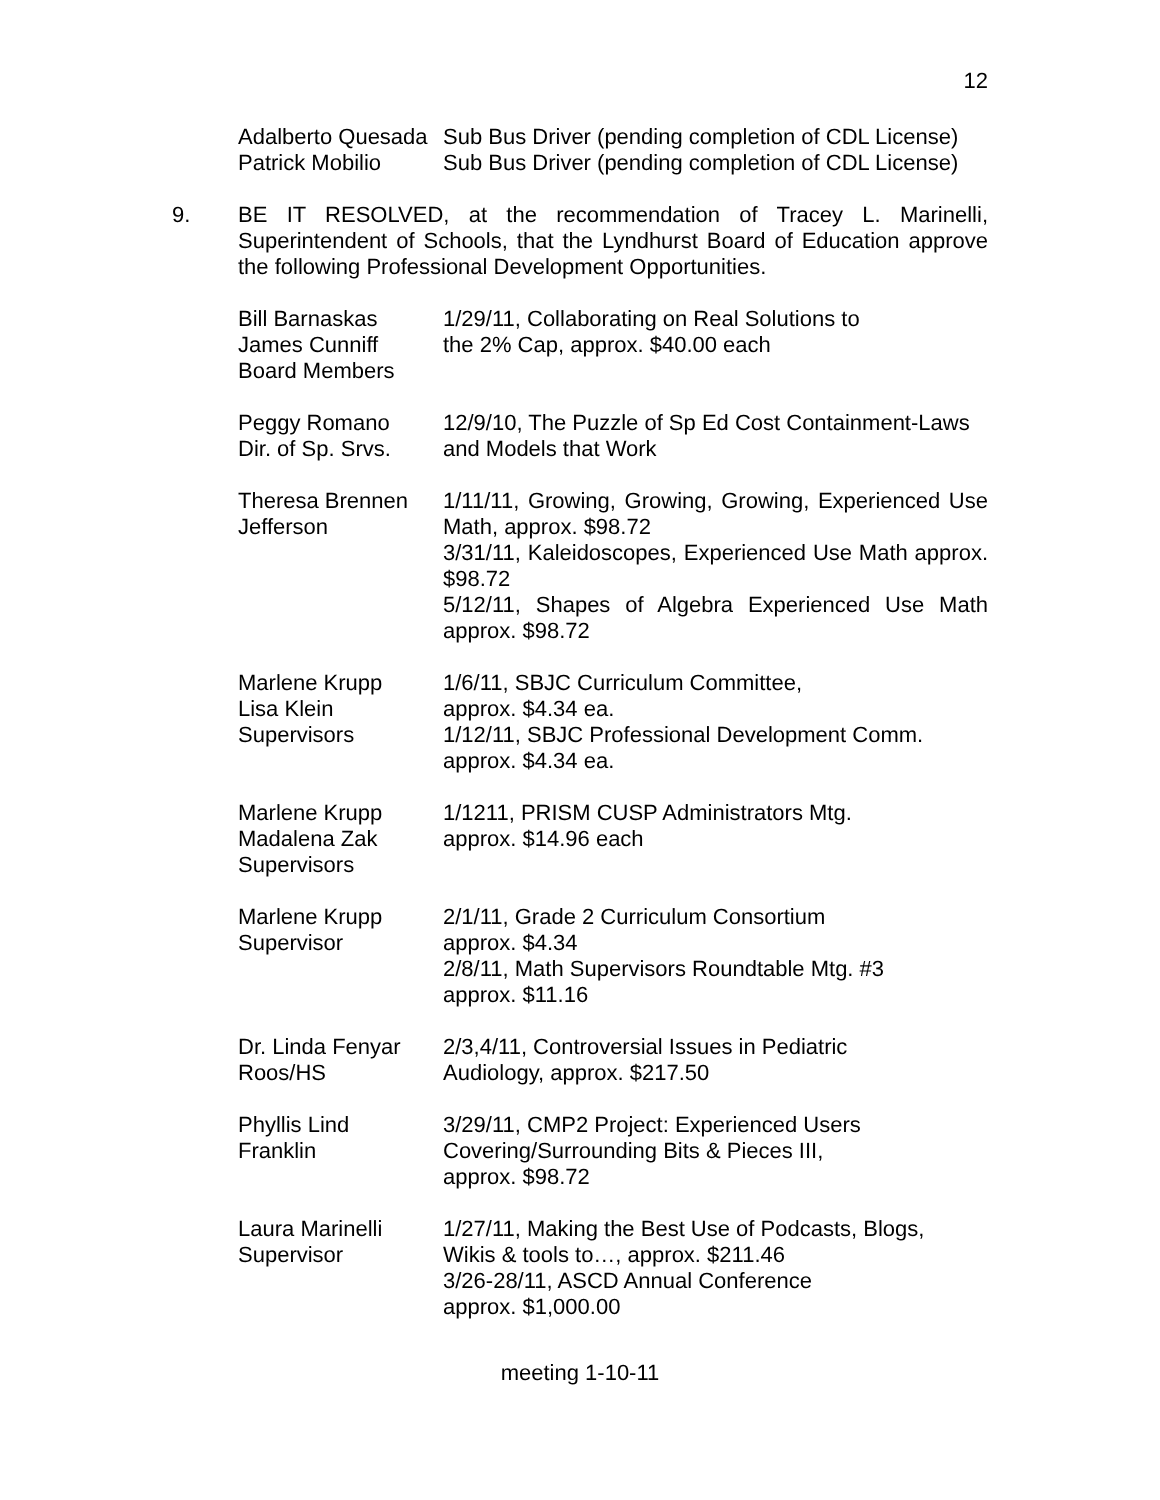12
| Adalberto Quesada | Sub Bus Driver (pending completion of CDL License) |
| Patrick Mobilio | Sub Bus Driver (pending completion of CDL License) |
9. BE IT RESOLVED, at the recommendation of Tracey L. Marinelli, Superintendent of Schools, that the Lyndhurst Board of Education approve the following Professional Development Opportunities.
| Bill Barnaskas James Cunniff Board Members | 1/29/11, Collaborating on Real Solutions to the 2% Cap, approx. $40.00 each |
| Peggy Romano Dir. of Sp. Srvs. | 12/9/10, The Puzzle of Sp Ed Cost Containment-Laws and Models that Work |
| Theresa Brennen Jefferson | 1/11/11, Growing, Growing, Growing, Experienced Use Math, approx. $98.72 3/31/11, Kaleidoscopes, Experienced Use Math approx. $98.72 5/12/11, Shapes of Algebra Experienced Use Math approx. $98.72 |
| Marlene Krupp Lisa Klein Supervisors | 1/6/11, SBJC Curriculum Committee, approx. $4.34 ea. 1/12/11, SBJC Professional Development Comm. approx. $4.34 ea. |
| Marlene Krupp Madalena Zak Supervisors | 1/1211, PRISM CUSP Administrators Mtg. approx. $14.96 each |
| Marlene Krupp Supervisor | 2/1/11, Grade 2 Curriculum Consortium approx. $4.34 2/8/11, Math Supervisors Roundtable Mtg. #3 approx. $11.16 |
| Dr. Linda Fenyar Roos/HS | 2/3,4/11, Controversial Issues in Pediatric Audiology, approx. $217.50 |
| Phyllis Lind Franklin | 3/29/11, CMP2 Project: Experienced Users Covering/Surrounding Bits & Pieces III, approx. $98.72 |
| Laura Marinelli Supervisor | 1/27/11, Making the Best Use of Podcasts, Blogs, Wikis & tools to…, approx. $211.46 3/26-28/11, ASCD Annual Conference approx. $1,000.00 |
meeting 1-10-11